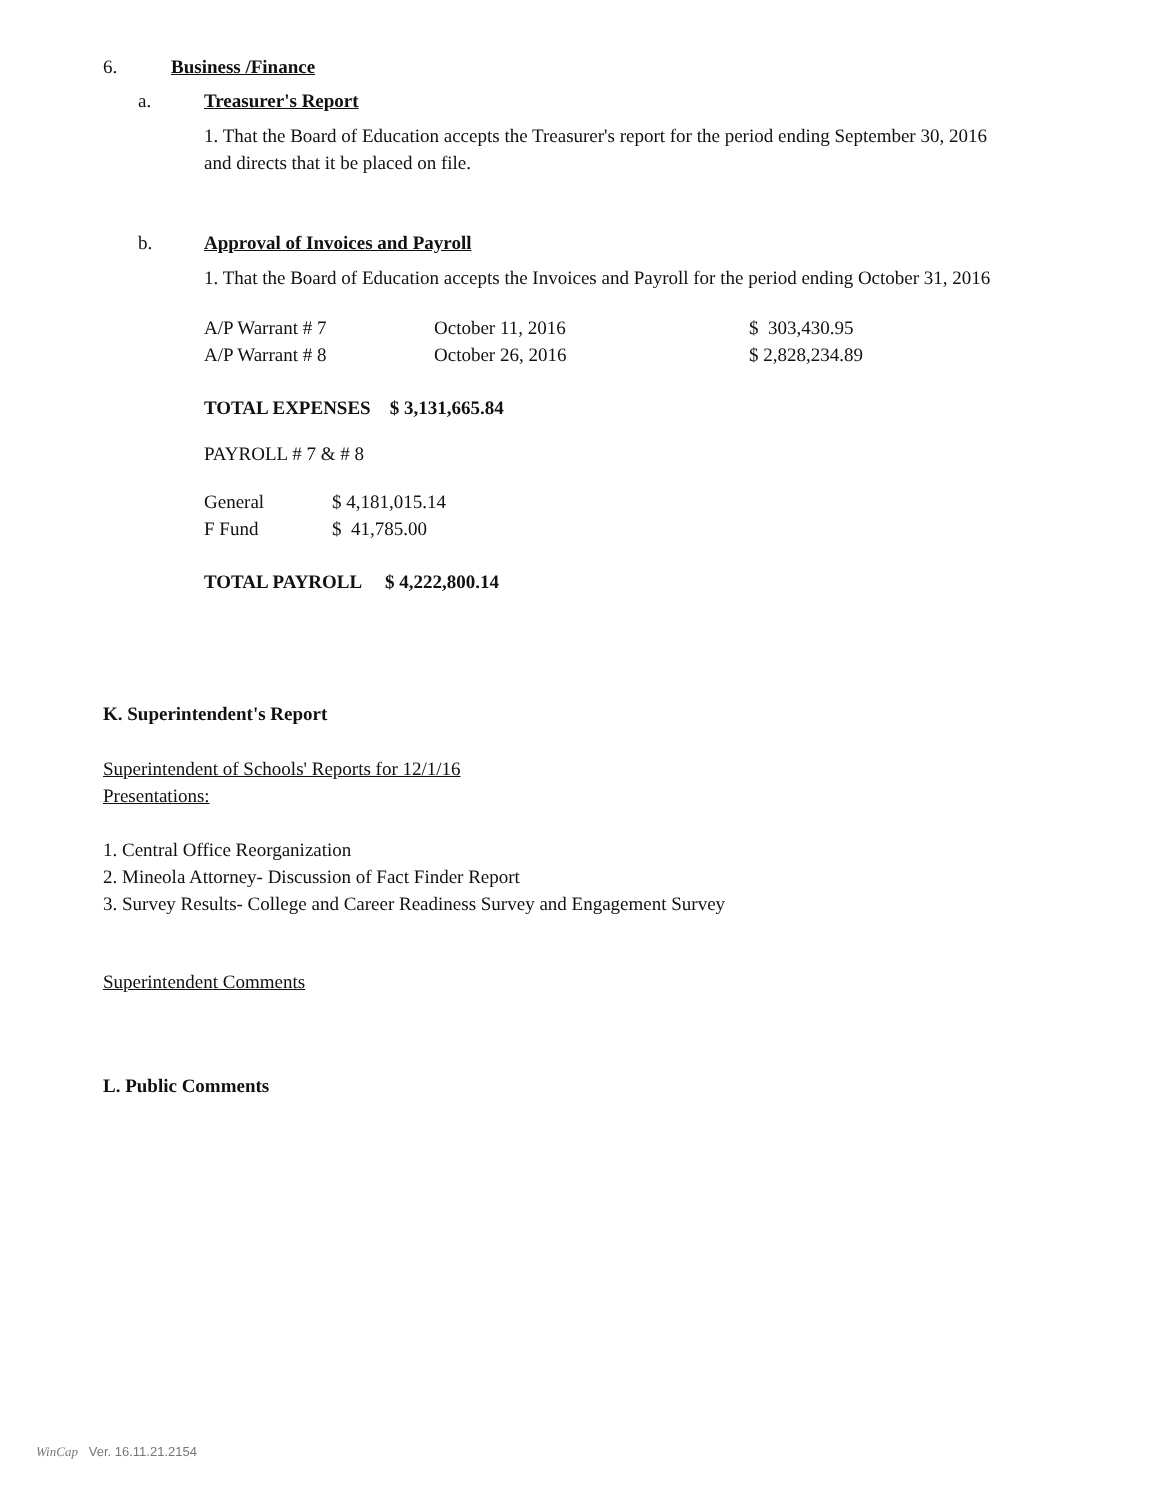6. Business /Finance
a. Treasurer's Report
1. That the Board of Education accepts the Treasurer's report for the period ending September 30, 2016 and directs that it be placed on file.
b. Approval of Invoices and Payroll
1. That the Board of Education accepts the Invoices and Payroll for the period ending October 31, 2016
| A/P Warrant # 7 | October 11, 2016 | $ 303,430.95 |
| A/P Warrant # 8 | October 26, 2016 | $ 2,828,234.89 |
TOTAL EXPENSES $ 3,131,665.84
PAYROLL # 7 & # 8
| General | $ 4,181,015.14 |
| F Fund | $ 41,785.00 |
TOTAL PAYROLL $ 4,222,800.14
K. Superintendent's Report
Superintendent of Schools' Reports for 12/1/16
Presentations:
1. Central Office Reorganization
2. Mineola Attorney- Discussion of Fact Finder Report
3. Survey Results- College and Career Readiness Survey and Engagement Survey
Superintendent Comments
L. Public Comments
WinCap Ver. 16.11.21.2154